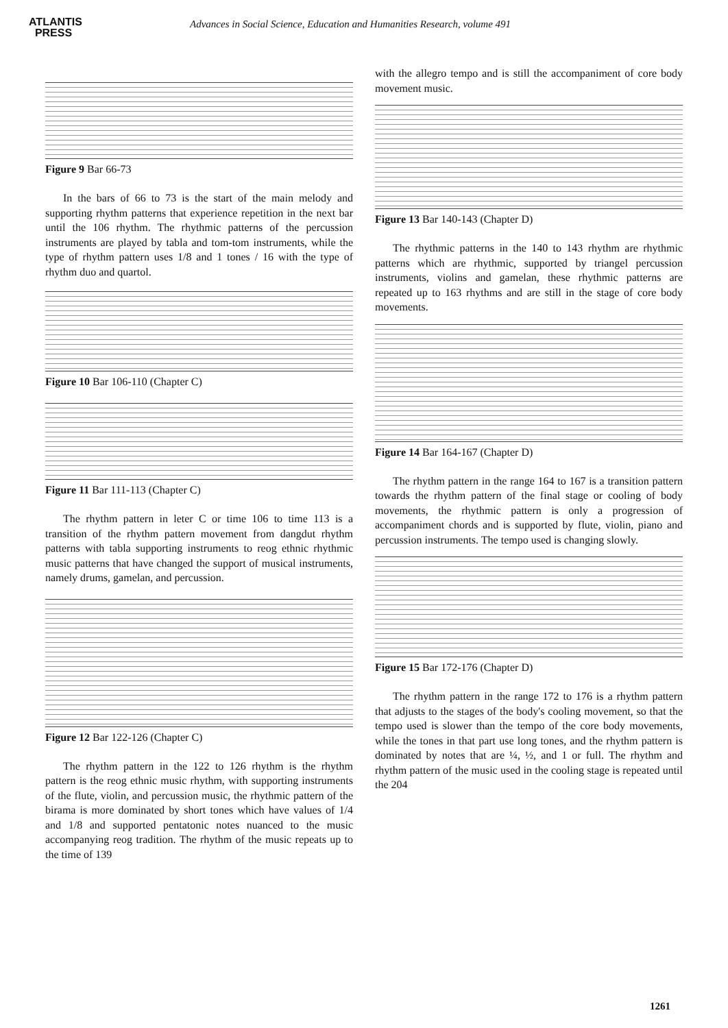ATLANTIS
PRESS
Advances in Social Science, Education and Humanities Research, volume 491
Figure 9 Bar 66-73
In the bars of 66 to 73 is the start of the main melody and supporting rhythm patterns that experience repetition in the next bar until the 106 rhythm. The rhythmic patterns of the percussion instruments are played by tabla and tom-tom instruments, while the type of rhythm pattern uses 1/8 and 1 tones / 16 with the type of rhythm duo and quartol.
Figure 10 Bar 106-110 (Chapter C)
Figure 11 Bar 111-113 (Chapter C)
The rhythm pattern in leter C or time 106 to time 113 is a transition of the rhythm pattern movement from dangdut rhythm patterns with tabla supporting instruments to reog ethnic rhythmic music patterns that have changed the support of musical instruments, namely drums, gamelan, and percussion.
Figure 12 Bar 122-126 (Chapter C)
The rhythm pattern in the 122 to 126 rhythm is the rhythm pattern is the reog ethnic music rhythm, with supporting instruments of the flute, violin, and percussion music, the rhythmic pattern of the birama is more dominated by short tones which have values of 1/4 and 1/8 and supported pentatonic notes nuanced to the music accompanying reog tradition. The rhythm of the music repeats up to the time of 139
with the allegro tempo and is still the accompaniment of core body movement music.
Figure 13 Bar 140-143 (Chapter D)
The rhythmic patterns in the 140 to 143 rhythm are rhythmic patterns which are rhythmic, supported by triangel percussion instruments, violins and gamelan, these rhythmic patterns are repeated up to 163 rhythms and are still in the stage of core body movements.
Figure 14 Bar 164-167 (Chapter D)
The rhythm pattern in the range 164 to 167 is a transition pattern towards the rhythm pattern of the final stage or cooling of body movements, the rhythmic pattern is only a progression of accompaniment chords and is supported by flute, violin, piano and percussion instruments. The tempo used is changing slowly.
Figure 15 Bar 172-176 (Chapter D)
The rhythm pattern in the range 172 to 176 is a rhythm pattern that adjusts to the stages of the body's cooling movement, so that the tempo used is slower than the tempo of the core body movements, while the tones in that part use long tones, and the rhythm pattern is dominated by notes that are ¼, ½, and 1 or full. The rhythm and rhythm pattern of the music used in the cooling stage is repeated until the 204
1261